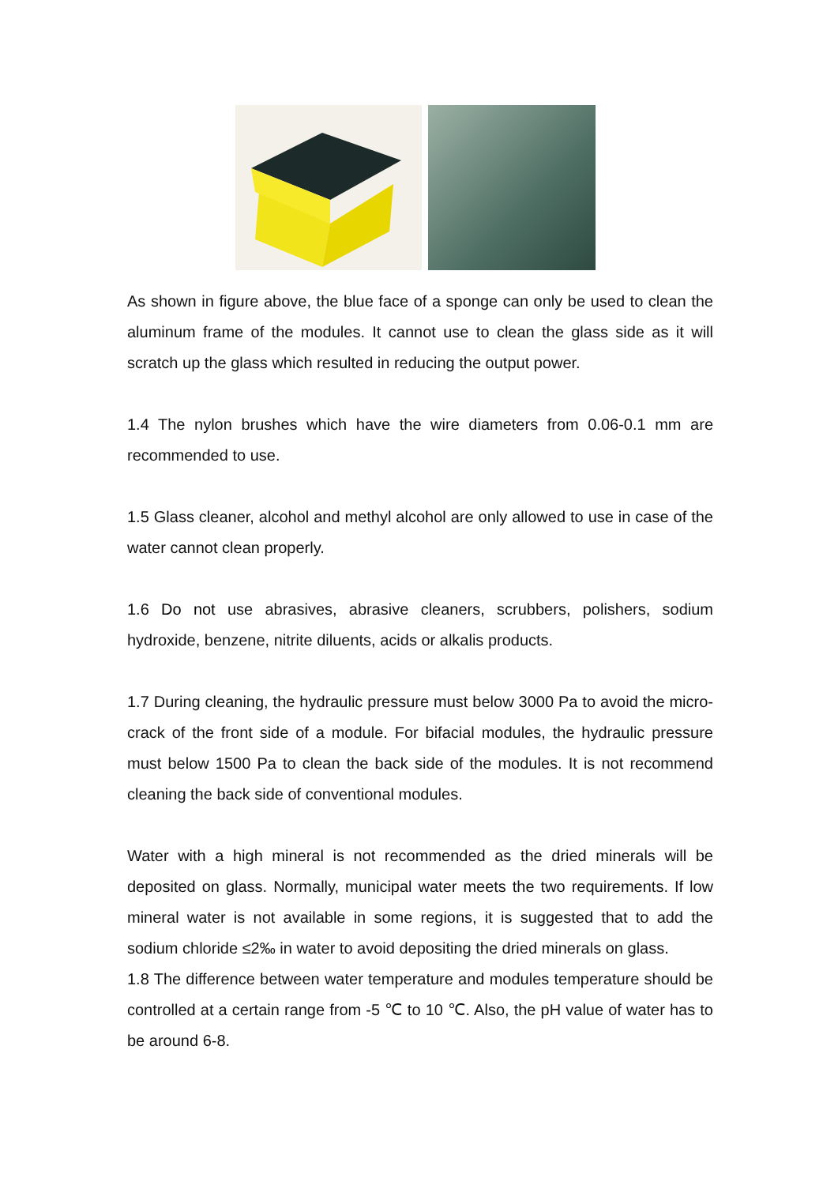As shown in figure above, the blue face of a sponge can only be used to clean the aluminum frame of the modules. It cannot use to clean the glass side as it will scratch up the glass which resulted in reducing the output power.
1.4 The nylon brushes which have the wire diameters from 0.06-0.1 mm are recommended to use.
1.5 Glass cleaner, alcohol and methyl alcohol are only allowed to use in case of the water cannot clean properly.
1.6 Do not use abrasives, abrasive cleaners, scrubbers, polishers, sodium hydroxide, benzene, nitrite diluents, acids or alkalis products.
1.7 During cleaning, the hydraulic pressure must below 3000 Pa to avoid the micro-crack of the front side of a module. For bifacial modules, the hydraulic pressure must below 1500 Pa to clean the back side of the modules. It is not recommend cleaning the back side of conventional modules.
Water with a high mineral is not recommended as the dried minerals will be deposited on glass. Normally, municipal water meets the two requirements. If low mineral water is not available in some regions, it is suggested that to add the sodium chloride ≤2‰ in water to avoid depositing the dried minerals on glass.
1.8 The difference between water temperature and modules temperature should be controlled at a certain range from -5 ℃ to 10 ℃. Also, the pH value of water has to be around 6-8.